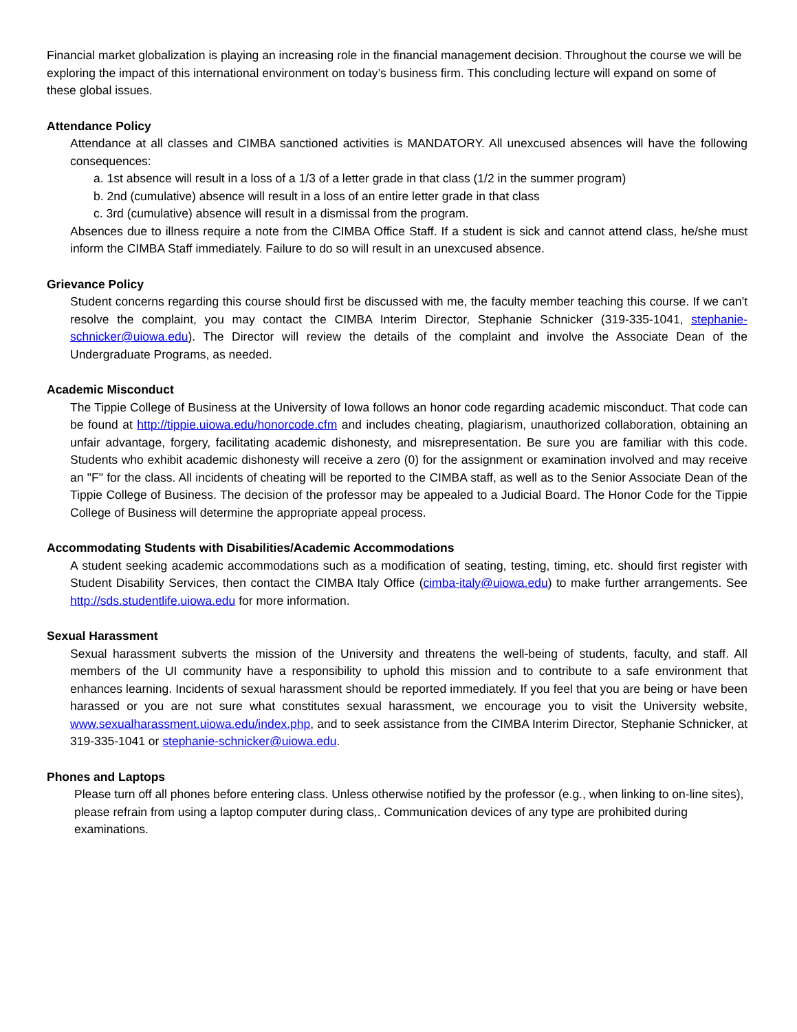Financial market globalization is playing an increasing role in the financial management decision. Throughout the course we will be exploring the impact of this international environment on today’s business firm. This concluding lecture will expand on some of these global issues.
Attendance Policy
Attendance at all classes and CIMBA sanctioned activities is MANDATORY. All unexcused absences will have the following consequences:
a. 1st absence will result in a loss of a 1/3 of a letter grade in that class (1/2 in the summer program)
b. 2nd (cumulative) absence will result in a loss of an entire letter grade in that class
c. 3rd (cumulative) absence will result in a dismissal from the program.
Absences due to illness require a note from the CIMBA Office Staff. If a student is sick and cannot attend class, he/she must inform the CIMBA Staff immediately. Failure to do so will result in an unexcused absence.
Grievance Policy
Student concerns regarding this course should first be discussed with me, the faculty member teaching this course. If we can't resolve the complaint, you may contact the CIMBA Interim Director, Stephanie Schnicker (319-335-1041, stephanie-schnicker@uiowa.edu). The Director will review the details of the complaint and involve the Associate Dean of the Undergraduate Programs, as needed.
Academic Misconduct
The Tippie College of Business at the University of Iowa follows an honor code regarding academic misconduct. That code can be found at http://tippie.uiowa.edu/honorcode.cfm and includes cheating, plagiarism, unauthorized collaboration, obtaining an unfair advantage, forgery, facilitating academic dishonesty, and misrepresentation. Be sure you are familiar with this code. Students who exhibit academic dishonesty will receive a zero (0) for the assignment or examination involved and may receive an "F" for the class. All incidents of cheating will be reported to the CIMBA staff, as well as to the Senior Associate Dean of the Tippie College of Business. The decision of the professor may be appealed to a Judicial Board. The Honor Code for the Tippie College of Business will determine the appropriate appeal process.
Accommodating Students with Disabilities/Academic Accommodations
A student seeking academic accommodations such as a modification of seating, testing, timing, etc. should first register with Student Disability Services, then contact the CIMBA Italy Office (cimba-italy@uiowa.edu) to make further arrangements. See http://sds.studentlife.uiowa.edu for more information.
Sexual Harassment
Sexual harassment subverts the mission of the University and threatens the well-being of students, faculty, and staff. All members of the UI community have a responsibility to uphold this mission and to contribute to a safe environment that enhances learning. Incidents of sexual harassment should be reported immediately. If you feel that you are being or have been harassed or you are not sure what constitutes sexual harassment, we encourage you to visit the University website, www.sexualharassment.uiowa.edu/index.php, and to seek assistance from the CIMBA Interim Director, Stephanie Schnicker, at 319-335-1041 or stephanie-schnicker@uiowa.edu.
Phones and Laptops
Please turn off all phones before entering class. Unless otherwise notified by the professor (e.g., when linking to on-line sites), please refrain from using a laptop computer during class,. Communication devices of any type are prohibited during examinations.